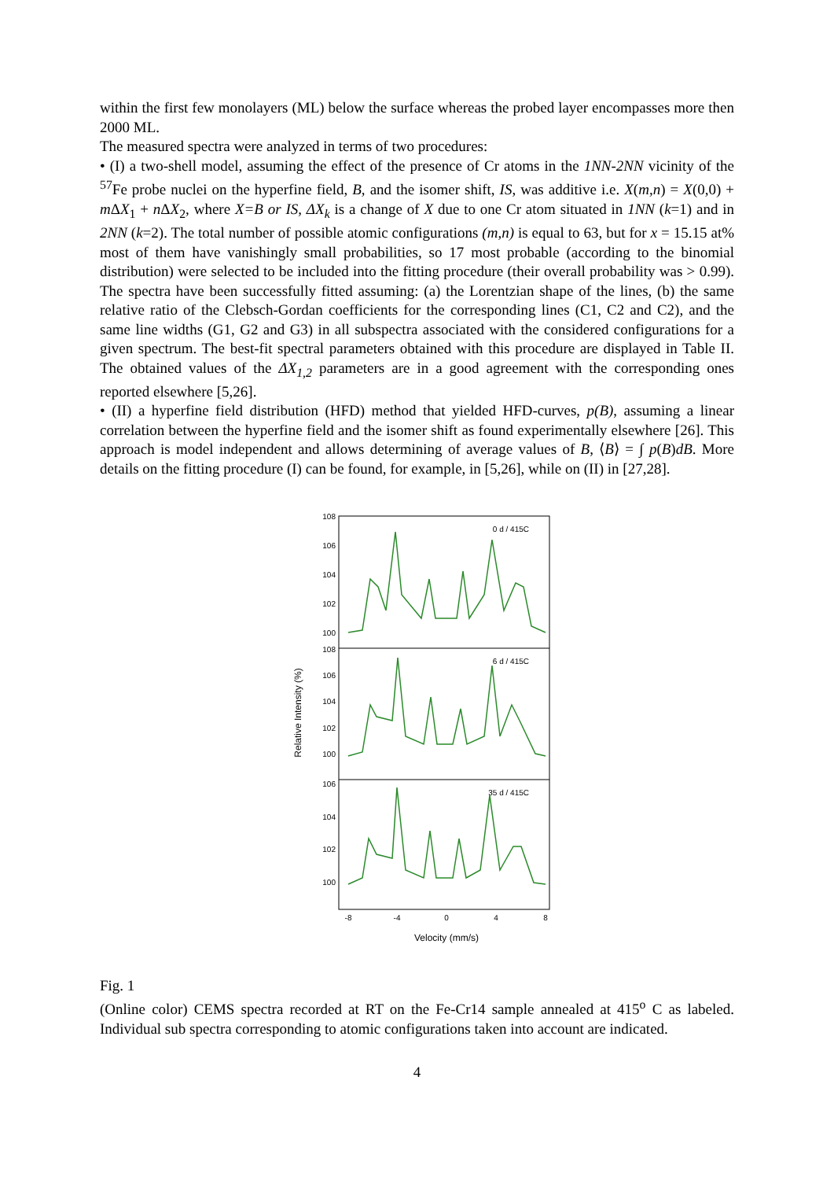within the first few monolayers (ML) below the surface whereas the probed layer encompasses more then 2000 ML.
The measured spectra were analyzed in terms of two procedures:
• (I) a two-shell model, assuming the effect of the presence of Cr atoms in the 1NN-2NN vicinity of the <sup>57</sup>Fe probe nuclei on the hyperfine field, B, and the isomer shift, IS, was additive i.e. X(m,n) = X(0,0) + m ΔX<sub>1</sub> + n ΔX<sub>2</sub>, where X=B or IS, ΔX<sub>k</sub> is a change of X due to one Cr atom situated in 1NN (k=1) and in 2NN (k=2). The total number of possible atomic configurations (m,n) is equal to 63, but for x = 15.15 at% most of them have vanishingly small probabilities, so 17 most probable (according to the binomial distribution) were selected to be included into the fitting procedure (their overall probability was > 0.99). The spectra have been successfully fitted assuming: (a) the Lorentzian shape of the lines, (b) the same relative ratio of the Clebsch-Gordan coefficients for the corresponding lines (C1, C2 and C2), and the same line widths (G1, G2 and G3) in all subspectra associated with the considered configurations for a given spectrum. The best-fit spectral parameters obtained with this procedure are displayed in Table II. The obtained values of the ΔX<sub>1,2</sub> parameters are in a good agreement with the corresponding ones reported elsewhere [5,26].
• (II) a hyperfine field distribution (HFD) method that yielded HFD-curves, p(B), assuming a linear correlation between the hyperfine field and the isomer shift as found experimentally elsewhere [26]. This approach is model independent and allows determining of average values of B, ⟨B⟩ = ∫ p(B)dB. More details on the fitting procedure (I) can be found, for example, in [5,26], while on (II) in [27,28].
0 d / 415C
6 d / 415C
35 d / 415C
108
106
104
102
100
108
106
104
102
100
106
104
102
100
-8
-4
0
4
8
Velocity (mm/s)
Relative Intensity (%)
Fig. 1
(Online color) CEMS spectra recorded at RT on the Fe-Cr14 sample annealed at 415<sup>o</sup> C as labeled. Individual sub spectra corresponding to atomic configurations taken into account are indicated.
4